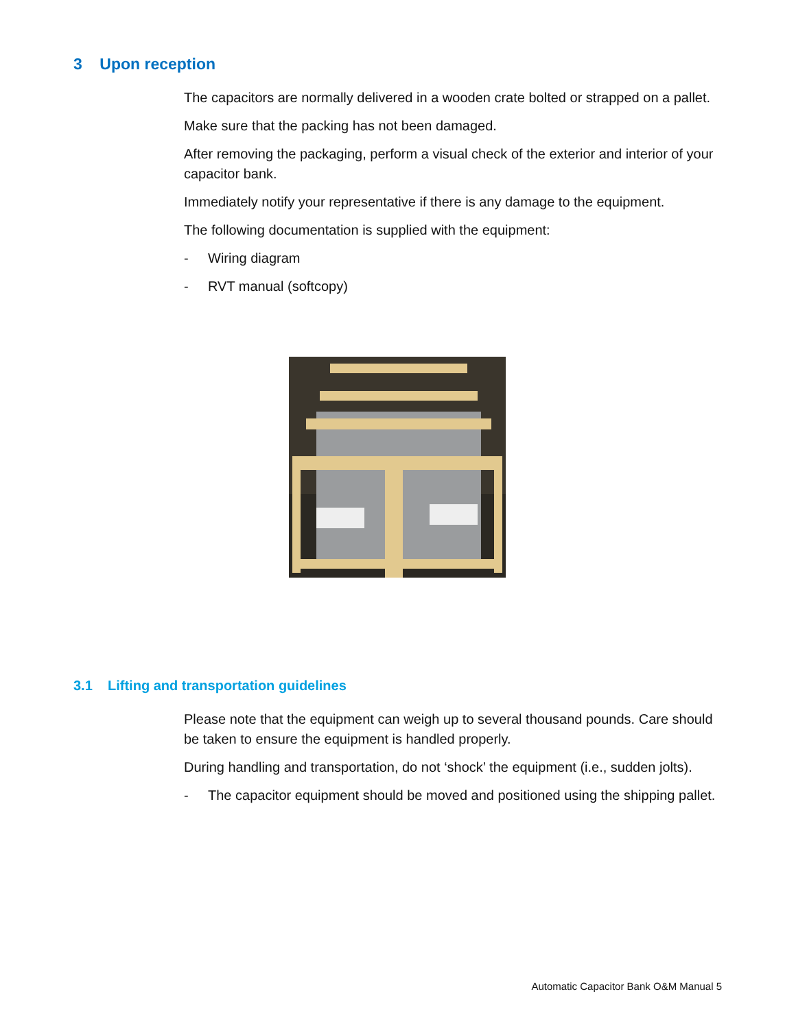3 Upon reception
The capacitors are normally delivered in a wooden crate bolted or strapped on a pallet.
Make sure that the packing has not been damaged.
After removing the packaging, perform a visual check of the exterior and interior of your capacitor bank.
Immediately notify your representative if there is any damage to the equipment.
The following documentation is supplied with the equipment:
- Wiring diagram
- RVT manual (softcopy)
3.1 Lifting and transportation guidelines
Please note that the equipment can weigh up to several thousand pounds. Care should be taken to ensure the equipment is handled properly.
During handling and transportation, do not ‘shock’ the equipment (i.e., sudden jolts).
- The capacitor equipment should be moved and positioned using the shipping pallet.
Automatic Capacitor Bank O&M Manual 5